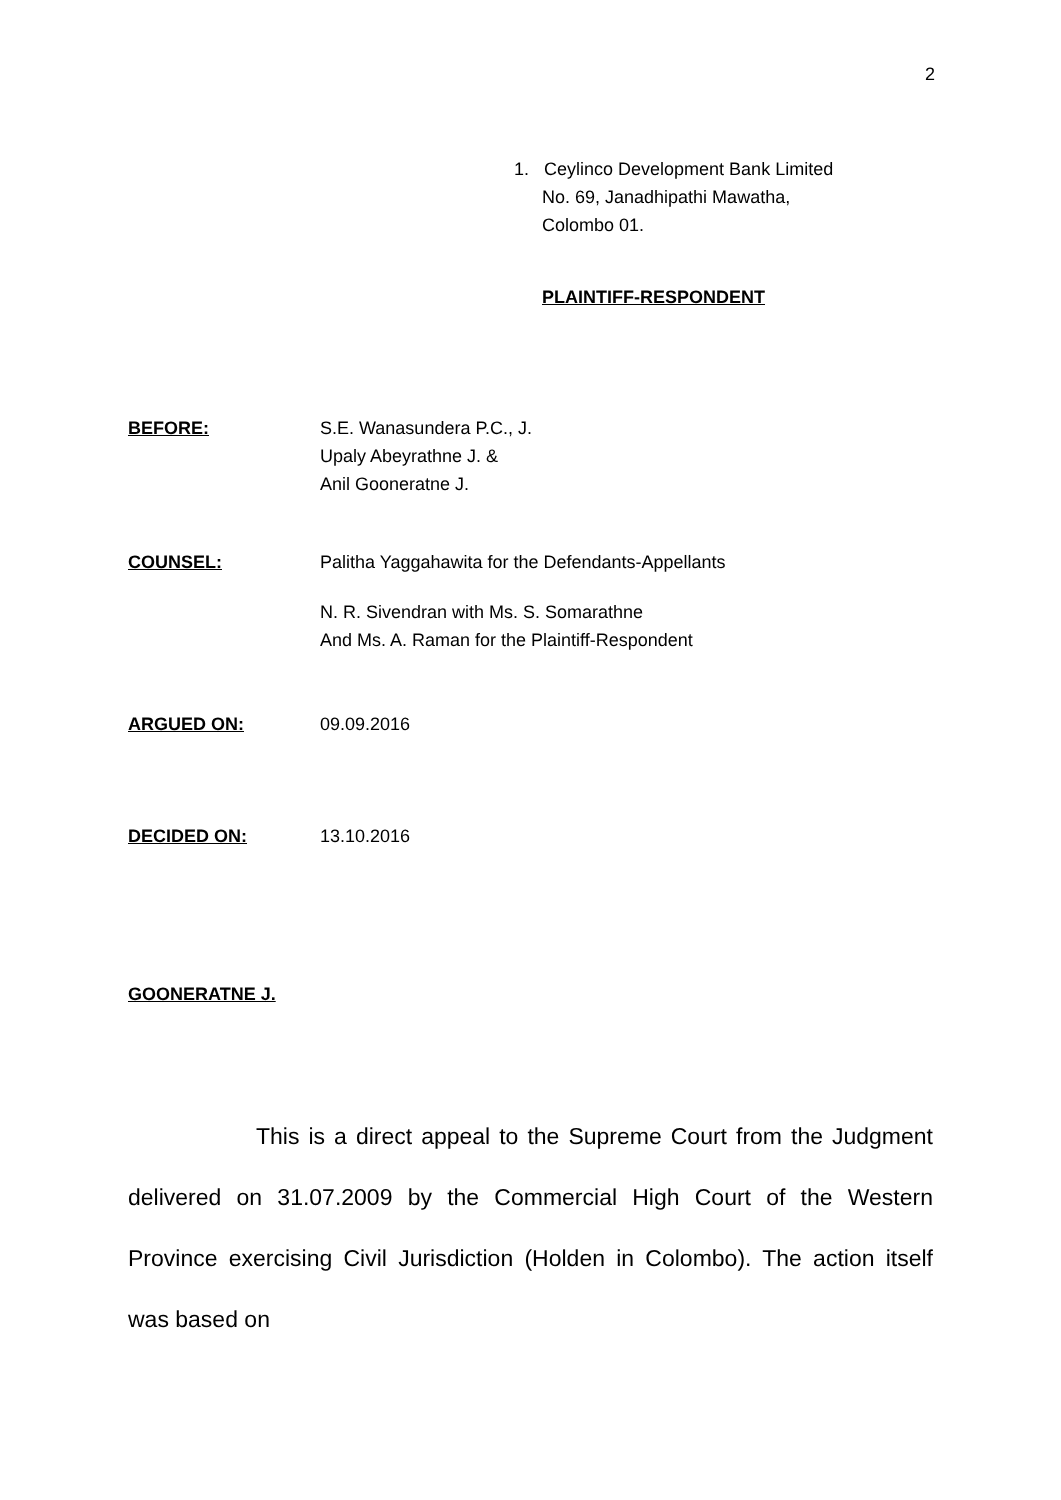2
1. Ceylinco Development Bank Limited
No. 69, Janadhipathi Mawatha,
Colombo 01.
PLAINTIFF-RESPONDENT
BEFORE: S.E. Wanasundera P.C., J.
Upaly Abeyrathne J. &
Anil Gooneratne J.
COUNSEL: Palitha Yaggahawita for the Defendants-Appellants
N. R. Sivendran with Ms. S. Somarathne
And Ms. A. Raman for the Plaintiff-Respondent
ARGUED ON: 09.09.2016
DECIDED ON: 13.10.2016
GOONERATNE J.
This is a direct appeal to the Supreme Court from the Judgment delivered on 31.07.2009 by the Commercial High Court of the Western Province exercising Civil Jurisdiction (Holden in Colombo). The action itself was based on